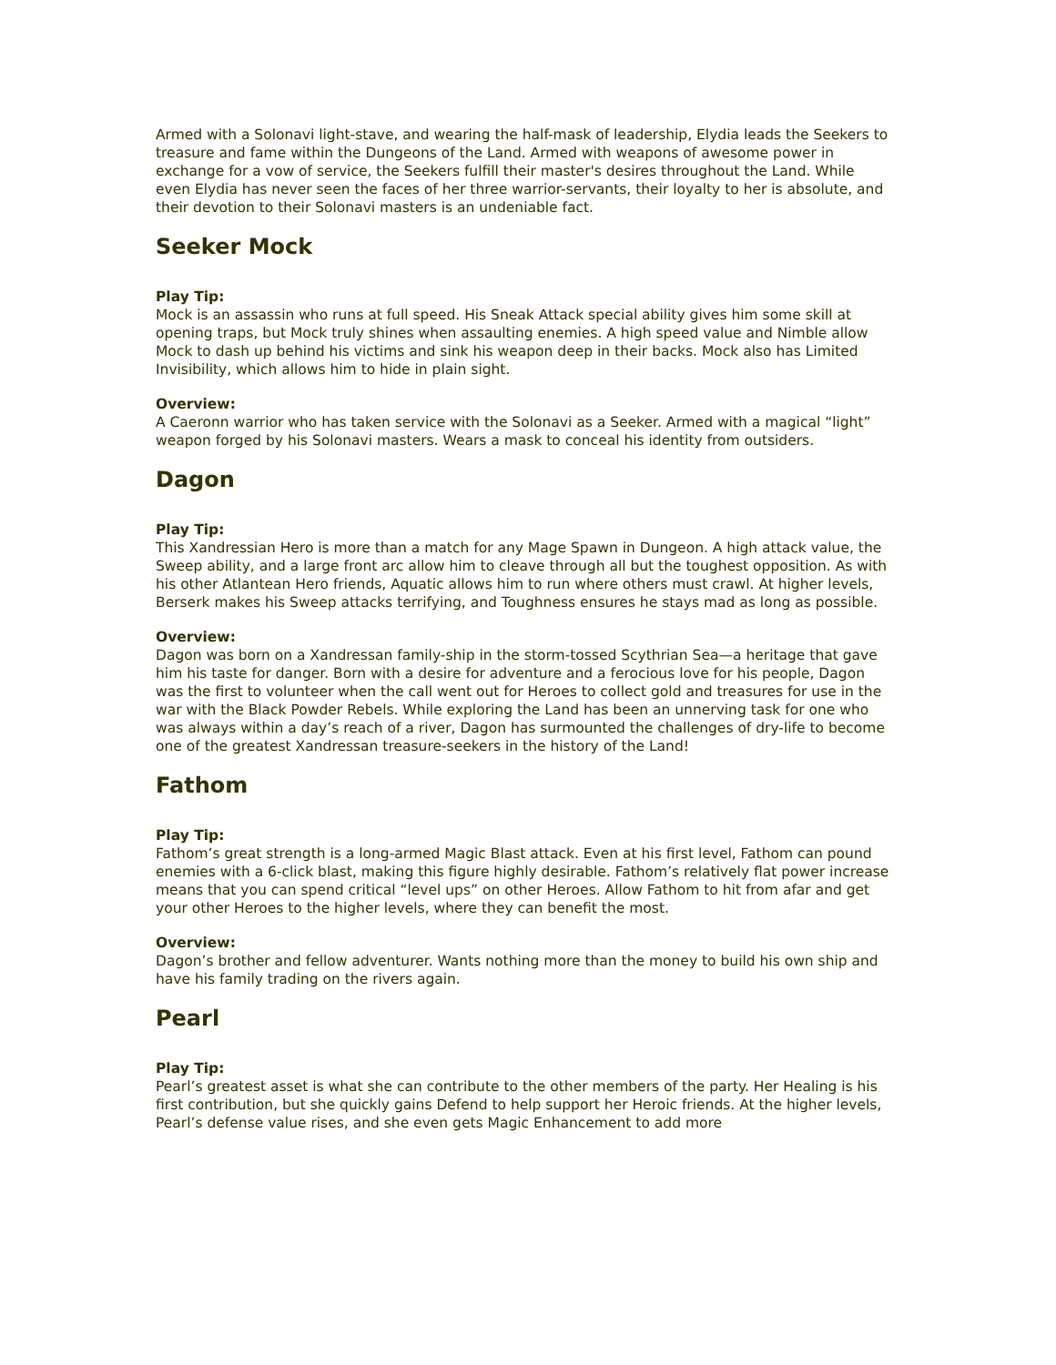Armed with a Solonavi light-stave, and wearing the half-mask of leadership, Elydia leads the Seekers to treasure and fame within the Dungeons of the Land. Armed with weapons of awesome power in exchange for a vow of service, the Seekers fulfill their master's desires throughout the Land. While even Elydia has never seen the faces of her three warrior-servants, their loyalty to her is absolute, and their devotion to their Solonavi masters is an undeniable fact.
Seeker Mock
Play Tip:
Mock is an assassin who runs at full speed. His Sneak Attack special ability gives him some skill at opening traps, but Mock truly shines when assaulting enemies. A high speed value and Nimble allow Mock to dash up behind his victims and sink his weapon deep in their backs. Mock also has Limited Invisibility, which allows him to hide in plain sight.
Overview:
A Caeronn warrior who has taken service with the Solonavi as a Seeker. Armed with a magical “light” weapon forged by his Solonavi masters. Wears a mask to conceal his identity from outsiders.
Dagon
Play Tip:
This Xandressian Hero is more than a match for any Mage Spawn in Dungeon. A high attack value, the Sweep ability, and a large front arc allow him to cleave through all but the toughest opposition. As with his other Atlantean Hero friends, Aquatic allows him to run where others must crawl. At higher levels, Berserk makes his Sweep attacks terrifying, and Toughness ensures he stays mad as long as possible.
Overview:
Dagon was born on a Xandressan family-ship in the storm-tossed Scythrian Sea—a heritage that gave him his taste for danger. Born with a desire for adventure and a ferocious love for his people, Dagon was the first to volunteer when the call went out for Heroes to collect gold and treasures for use in the war with the Black Powder Rebels. While exploring the Land has been an unnerving task for one who was always within a day’s reach of a river, Dagon has surmounted the challenges of dry-life to become one of the greatest Xandressan treasure-seekers in the history of the Land!
Fathom
Play Tip:
Fathom’s great strength is a long-armed Magic Blast attack. Even at his first level, Fathom can pound enemies with a 6-click blast, making this figure highly desirable. Fathom’s relatively flat power increase means that you can spend critical “level ups” on other Heroes. Allow Fathom to hit from afar and get your other Heroes to the higher levels, where they can benefit the most.
Overview:
Dagon’s brother and fellow adventurer. Wants nothing more than the money to build his own ship and have his family trading on the rivers again.
Pearl
Play Tip:
Pearl’s greatest asset is what she can contribute to the other members of the party. Her Healing is his first contribution, but she quickly gains Defend to help support her Heroic friends. At the higher levels, Pearl’s defense value rises, and she even gets Magic Enhancement to add more